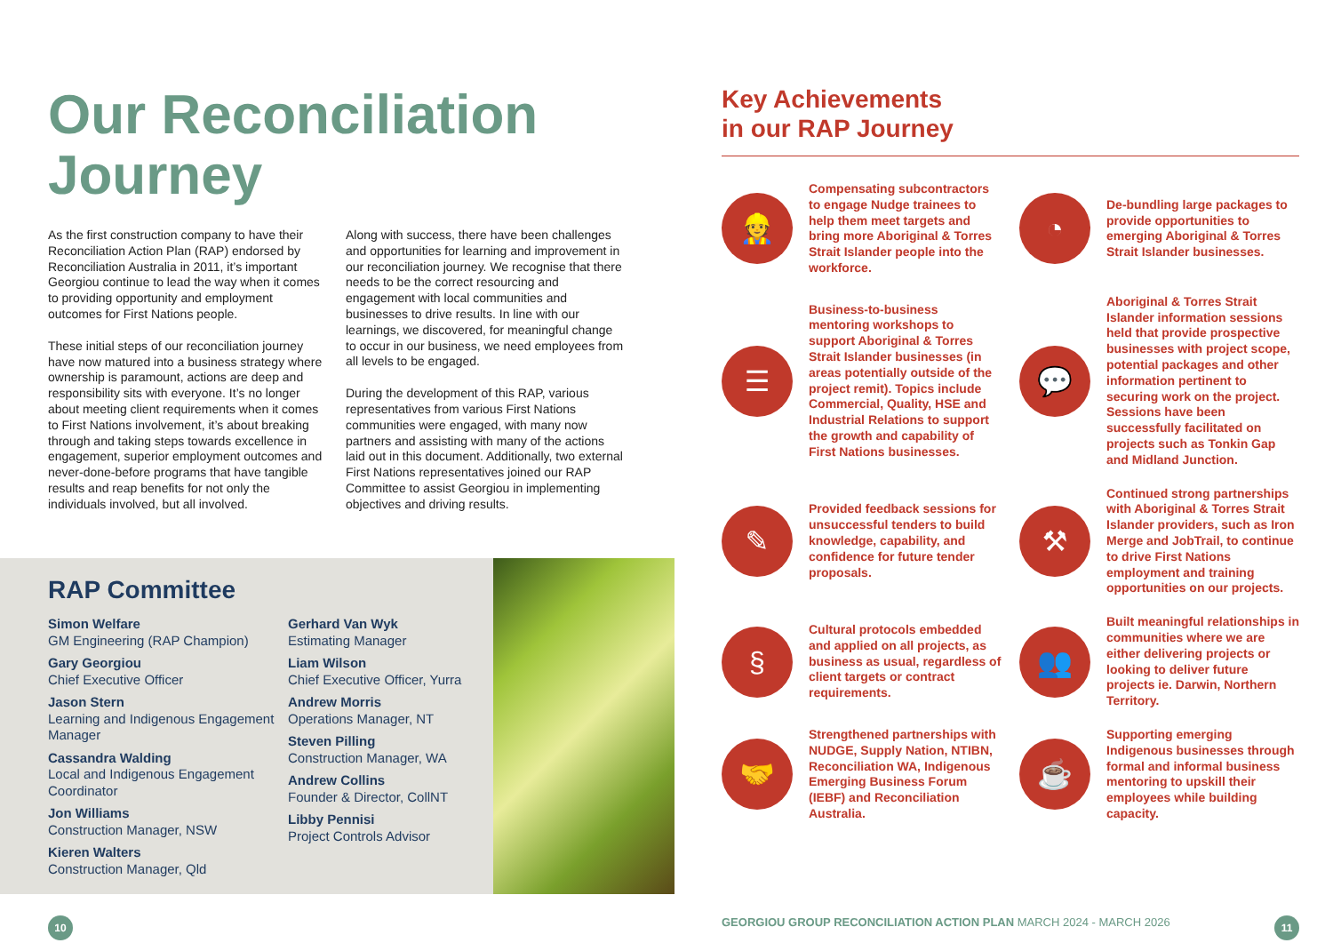Our Reconciliation
Journey
As the first construction company to have their Reconciliation Action Plan (RAP) endorsed by Reconciliation Australia in 2011, it’s important Georgiou continue to lead the way when it comes to providing opportunity and employment outcomes for First Nations people.
These initial steps of our reconciliation journey have now matured into a business strategy where ownership is paramount, actions are deep and responsibility sits with everyone. It’s no longer about meeting client requirements when it comes to First Nations involvement, it’s about breaking through and taking steps towards excellence in engagement, superior employment outcomes and never-done-before programs that have tangible results and reap benefits for not only the individuals involved, but all involved.
Along with success, there have been challenges and opportunities for learning and improvement in our reconciliation journey. We recognise that there needs to be the correct resourcing and engagement with local communities and businesses to drive results. In line with our learnings, we discovered, for meaningful change to occur in our business, we need employees from all levels to be engaged.
During the development of this RAP, various representatives from various First Nations communities were engaged, with many now partners and assisting with many of the actions laid out in this document. Additionally, two external First Nations representatives joined our RAP Committee to assist Georgiou in implementing objectives and driving results.
RAP Committee
Simon Welfare
GM Engineering (RAP Champion)
Gary Georgiou
Chief Executive Officer
Jason Stern
Learning and Indigenous Engagement Manager
Cassandra Walding
Local and Indigenous Engagement Coordinator
Jon Williams
Construction Manager, NSW
Kieren Walters
Construction Manager, Qld
Gerhard Van Wyk
Estimating Manager
Liam Wilson
Chief Executive Officer, Yurra
Andrew Morris
Operations Manager, NT
Steven Pilling
Construction Manager, WA
Andrew Collins
Founder & Director, CollNT
Libby Pennisi
Project Controls Advisor
Key Achievements
in our RAP Journey
👷
Compensating subcontractors to engage Nudge trainees to help them meet targets and bring more Aboriginal & Torres Strait Islander people into the workforce.
◔
De-bundling large packages to provide opportunities to emerging Aboriginal & Torres Strait Islander businesses.
☰
Business-to-business mentoring workshops to support Aboriginal & Torres Strait Islander businesses (in areas potentially outside of the project remit). Topics include Commercial, Quality, HSE and Industrial Relations to support the growth and capability of First Nations businesses.
💬
Aboriginal & Torres Strait Islander information sessions held that provide prospective businesses with project scope, potential packages and other information pertinent to securing work on the project. Sessions have been successfully facilitated on projects such as Tonkin Gap and Midland Junction.
✎
Provided feedback sessions for unsuccessful tenders to build knowledge, capability, and confidence for future tender proposals.
⚒
Continued strong partnerships with Aboriginal & Torres Strait Islander providers, such as Iron Merge and JobTrail, to continue to drive First Nations employment and training opportunities on our projects.
§
Cultural protocols embedded and applied on all projects, as business as usual, regardless of client targets or contract requirements.
👥
Built meaningful relationships in communities where we are either delivering projects or looking to deliver future projects ie. Darwin, Northern Territory.
🤝
Strengthened partnerships with NUDGE, Supply Nation, NTIBN, Reconciliation WA, Indigenous Emerging Business Forum (IEBF) and Reconciliation Australia.
☕
Supporting emerging Indigenous businesses through formal and informal business mentoring to upskill their employees while building capacity.
10
GEORGIOU GROUP RECONCILIATION ACTION PLAN MARCH 2024 - MARCH 2026
11